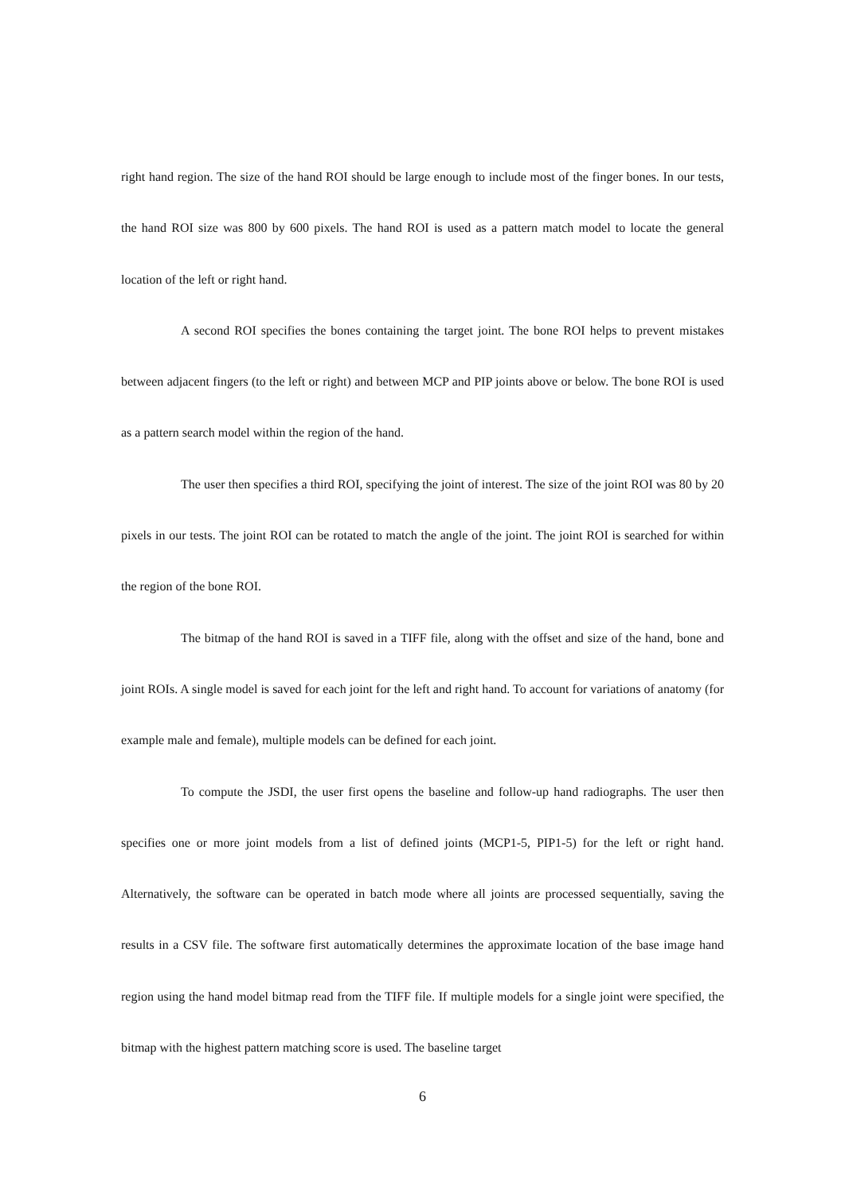right hand region. The size of the hand ROI should be large enough to include most of the finger bones. In our tests, the hand ROI size was 800 by 600 pixels. The hand ROI is used as a pattern match model to locate the general location of the left or right hand.
A second ROI specifies the bones containing the target joint. The bone ROI helps to prevent mistakes between adjacent fingers (to the left or right) and between MCP and PIP joints above or below. The bone ROI is used as a pattern search model within the region of the hand.
The user then specifies a third ROI, specifying the joint of interest. The size of the joint ROI was 80 by 20 pixels in our tests. The joint ROI can be rotated to match the angle of the joint. The joint ROI is searched for within the region of the bone ROI.
The bitmap of the hand ROI is saved in a TIFF file, along with the offset and size of the hand, bone and joint ROIs. A single model is saved for each joint for the left and right hand. To account for variations of anatomy (for example male and female), multiple models can be defined for each joint.
To compute the JSDI, the user first opens the baseline and follow-up hand radiographs. The user then specifies one or more joint models from a list of defined joints (MCP1-5, PIP1-5) for the left or right hand. Alternatively, the software can be operated in batch mode where all joints are processed sequentially, saving the results in a CSV file. The software first automatically determines the approximate location of the base image hand region using the hand model bitmap read from the TIFF file. If multiple models for a single joint were specified, the bitmap with the highest pattern matching score is used. The baseline target
6